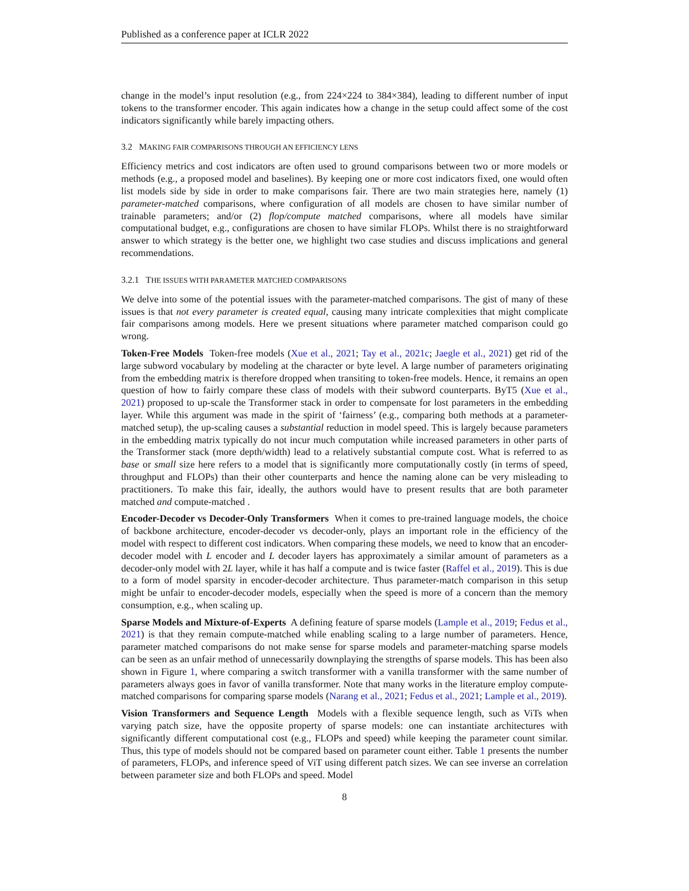Published as a conference paper at ICLR 2022
change in the model’s input resolution (e.g., from 224×224 to 384×384), leading to different number of input tokens to the transformer encoder. This again indicates how a change in the setup could affect some of the cost indicators significantly while barely impacting others.
3.2 MAKING FAIR COMPARISONS THROUGH AN EFFICIENCY LENS
Efficiency metrics and cost indicators are often used to ground comparisons between two or more models or methods (e.g., a proposed model and baselines). By keeping one or more cost indicators fixed, one would often list models side by side in order to make comparisons fair. There are two main strategies here, namely (1) parameter-matched comparisons, where configuration of all models are chosen to have similar number of trainable parameters; and/or (2) flop/compute matched comparisons, where all models have similar computational budget, e.g., configurations are chosen to have similar FLOPs. Whilst there is no straightforward answer to which strategy is the better one, we highlight two case studies and discuss implications and general recommendations.
3.2.1 THE ISSUES WITH PARAMETER MATCHED COMPARISONS
We delve into some of the potential issues with the parameter-matched comparisons. The gist of many of these issues is that not every parameter is created equal, causing many intricate complexities that might complicate fair comparisons among models. Here we present situations where parameter matched comparison could go wrong.
Token-Free Models Token-free models (Xue et al., 2021; Tay et al., 2021c; Jaegle et al., 2021) get rid of the large subword vocabulary by modeling at the character or byte level. A large number of parameters originating from the embedding matrix is therefore dropped when transiting to token-free models. Hence, it remains an open question of how to fairly compare these class of models with their subword counterparts. ByT5 (Xue et al., 2021) proposed to up-scale the Transformer stack in order to compensate for lost parameters in the embedding layer. While this argument was made in the spirit of ‘fairness’ (e.g., comparing both methods at a parameter-matched setup), the up-scaling causes a substantial reduction in model speed. This is largely because parameters in the embedding matrix typically do not incur much computation while increased parameters in other parts of the Transformer stack (more depth/width) lead to a relatively substantial compute cost. What is referred to as base or small size here refers to a model that is significantly more computationally costly (in terms of speed, throughput and FLOPs) than their other counterparts and hence the naming alone can be very misleading to practitioners. To make this fair, ideally, the authors would have to present results that are both parameter matched and compute-matched .
Encoder-Decoder vs Decoder-Only Transformers When it comes to pre-trained language models, the choice of backbone architecture, encoder-decoder vs decoder-only, plays an important role in the efficiency of the model with respect to different cost indicators. When comparing these models, we need to know that an encoder-decoder model with L encoder and L decoder layers has approximately a similar amount of parameters as a decoder-only model with 2L layer, while it has half a compute and is twice faster (Raffel et al., 2019). This is due to a form of model sparsity in encoder-decoder architecture. Thus parameter-match comparison in this setup might be unfair to encoder-decoder models, especially when the speed is more of a concern than the memory consumption, e.g., when scaling up.
Sparse Models and Mixture-of-Experts A defining feature of sparse models (Lample et al., 2019; Fedus et al., 2021) is that they remain compute-matched while enabling scaling to a large number of parameters. Hence, parameter matched comparisons do not make sense for sparse models and parameter-matching sparse models can be seen as an unfair method of unnecessarily downplaying the strengths of sparse models. This has been also shown in Figure 1, where comparing a switch transformer with a vanilla transformer with the same number of parameters always goes in favor of vanilla transformer. Note that many works in the literature employ compute-matched comparisons for comparing sparse models (Narang et al., 2021; Fedus et al., 2021; Lample et al., 2019).
Vision Transformers and Sequence Length Models with a flexible sequence length, such as ViTs when varying patch size, have the opposite property of sparse models: one can instantiate architectures with significantly different computational cost (e.g., FLOPs and speed) while keeping the parameter count similar. Thus, this type of models should not be compared based on parameter count either. Table 1 presents the number of parameters, FLOPs, and inference speed of ViT using different patch sizes. We can see inverse an correlation between parameter size and both FLOPs and speed. Model
8